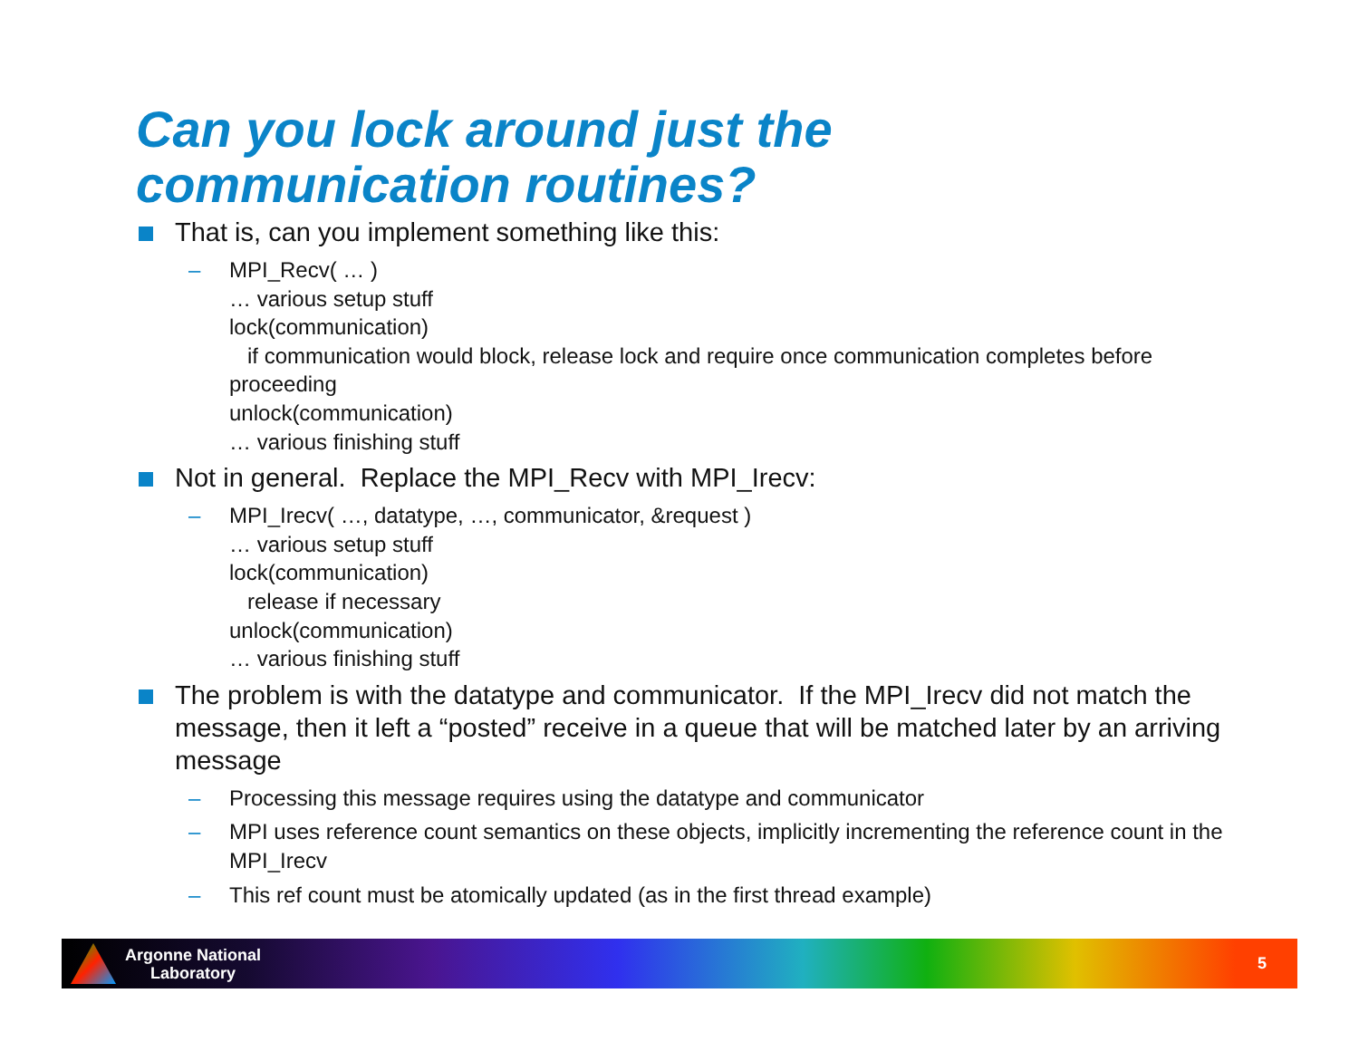Can you lock around just the
communication routines?
That is, can you implement something like this:
– MPI_Recv( … )
… various setup stuff
lock(communication)
if communication would block, release lock and require once communication completes before proceeding
unlock(communication)
… various finishing stuff
Not in general. Replace the MPI_Recv with MPI_Irecv:
– MPI_Irecv( …, datatype, …, communicator, &request )
… various setup stuff
lock(communication)
release if necessary
unlock(communication)
… various finishing stuff
The problem is with the datatype and communicator. If the MPI_Irecv did not match the message, then it left a “posted” receive in a queue that will be matched later by an arriving message
– Processing this message requires using the datatype and communicator
– MPI uses reference count semantics on these objects, implicitly incrementing the reference count in the MPI_Irecv
– This ref count must be atomically updated (as in the first thread example)
Argonne National
Laboratory
5